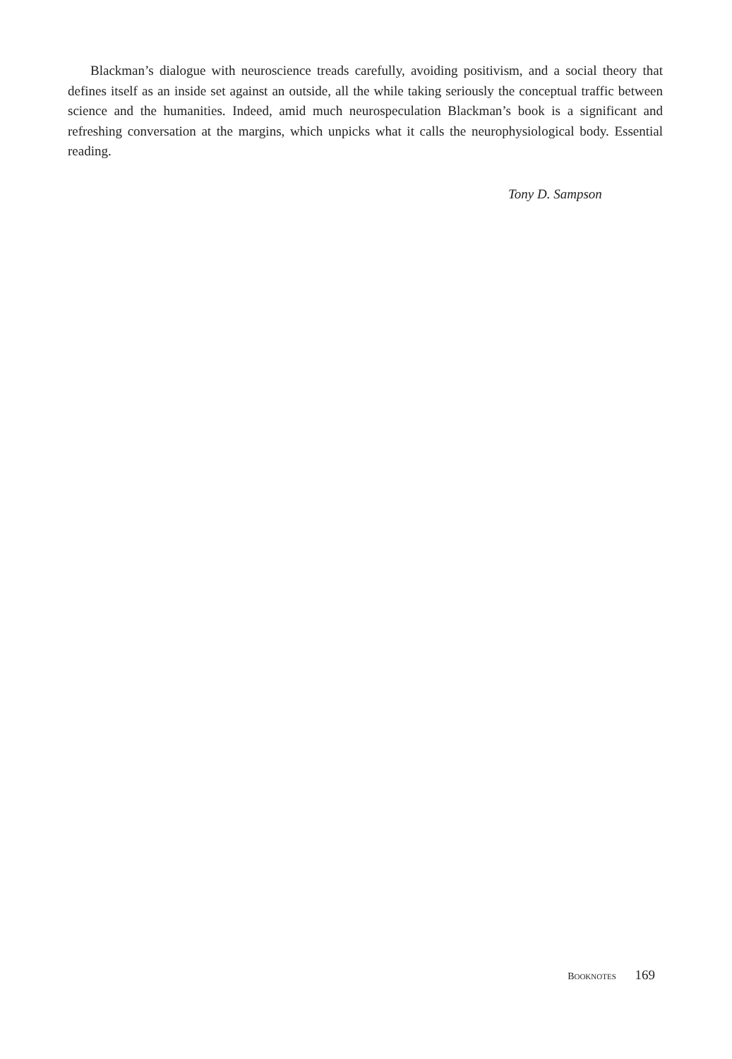Blackman’s dialogue with neuroscience treads carefully, avoiding positivism, and a social theory that defines itself as an inside set against an outside, all the while taking seriously the conceptual traffic between science and the humanities. Indeed, amid much neurospeculation Blackman’s book is a significant and refreshing conversation at the margins, which unpicks what it calls the neurophysiological body. Essential reading.
Tony D. Sampson
BOOKNOTES 169